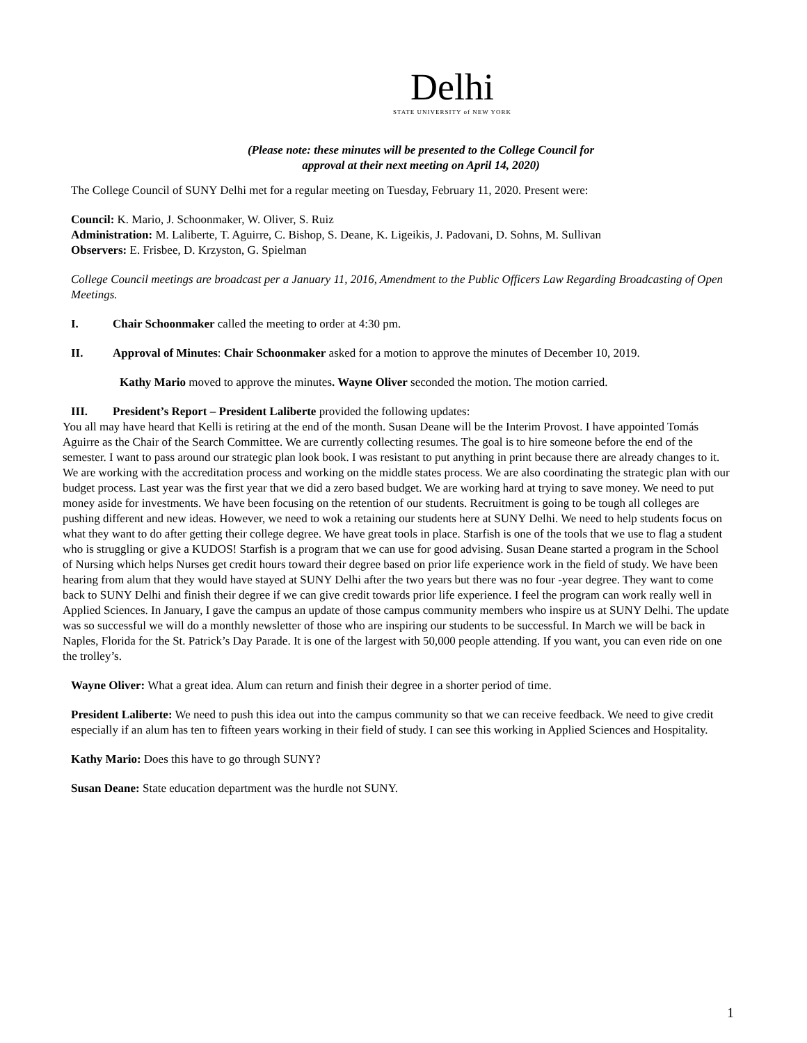Delhi
STATE UNIVERSITY of NEW YORK
(Please note: these minutes will be presented to the College Council for
approval at their next meeting on April 14, 2020)
The College Council of SUNY Delhi met for a regular meeting on Tuesday, February 11, 2020. Present were:
Council: K. Mario, J. Schoonmaker, W. Oliver, S. Ruiz
Administration: M. Laliberte, T. Aguirre, C. Bishop, S. Deane, K. Ligeikis, J. Padovani, D. Sohns, M. Sullivan
Observers: E. Frisbee, D. Krzyston, G. Spielman
College Council meetings are broadcast per a January 11, 2016, Amendment to the Public Officers Law Regarding Broadcasting of Open Meetings.
I. Chair Schoonmaker called the meeting to order at 4:30 pm.
II. Approval of Minutes: Chair Schoonmaker asked for a motion to approve the minutes of December 10, 2019.
Kathy Mario moved to approve the minutes. Wayne Oliver seconded the motion. The motion carried.
III. President’s Report – President Laliberte provided the following updates:
You all may have heard that Kelli is retiring at the end of the month. Susan Deane will be the Interim Provost. I have appointed Tomás Aguirre as the Chair of the Search Committee. We are currently collecting resumes. The goal is to hire someone before the end of the semester. I want to pass around our strategic plan look book. I was resistant to put anything in print because there are already changes to it. We are working with the accreditation process and working on the middle states process. We are also coordinating the strategic plan with our budget process. Last year was the first year that we did a zero based budget. We are working hard at trying to save money. We need to put money aside for investments. We have been focusing on the retention of our students. Recruitment is going to be tough all colleges are pushing different and new ideas. However, we need to wok a retaining our students here at SUNY Delhi. We need to help students focus on what they want to do after getting their college degree. We have great tools in place. Starfish is one of the tools that we use to flag a student who is struggling or give a KUDOS! Starfish is a program that we can use for good advising. Susan Deane started a program in the School of Nursing which helps Nurses get credit hours toward their degree based on prior life experience work in the field of study. We have been hearing from alum that they would have stayed at SUNY Delhi after the two years but there was no four -year degree. They want to come back to SUNY Delhi and finish their degree if we can give credit towards prior life experience. I feel the program can work really well in Applied Sciences. In January, I gave the campus an update of those campus community members who inspire us at SUNY Delhi. The update was so successful we will do a monthly newsletter of those who are inspiring our students to be successful. In March we will be back in Naples, Florida for the St. Patrick’s Day Parade. It is one of the largest with 50,000 people attending. If you want, you can even ride on one the trolley’s.
Wayne Oliver: What a great idea. Alum can return and finish their degree in a shorter period of time.
President Laliberte: We need to push this idea out into the campus community so that we can receive feedback. We need to give credit especially if an alum has ten to fifteen years working in their field of study. I can see this working in Applied Sciences and Hospitality.
Kathy Mario: Does this have to go through SUNY?
Susan Deane: State education department was the hurdle not SUNY.
1